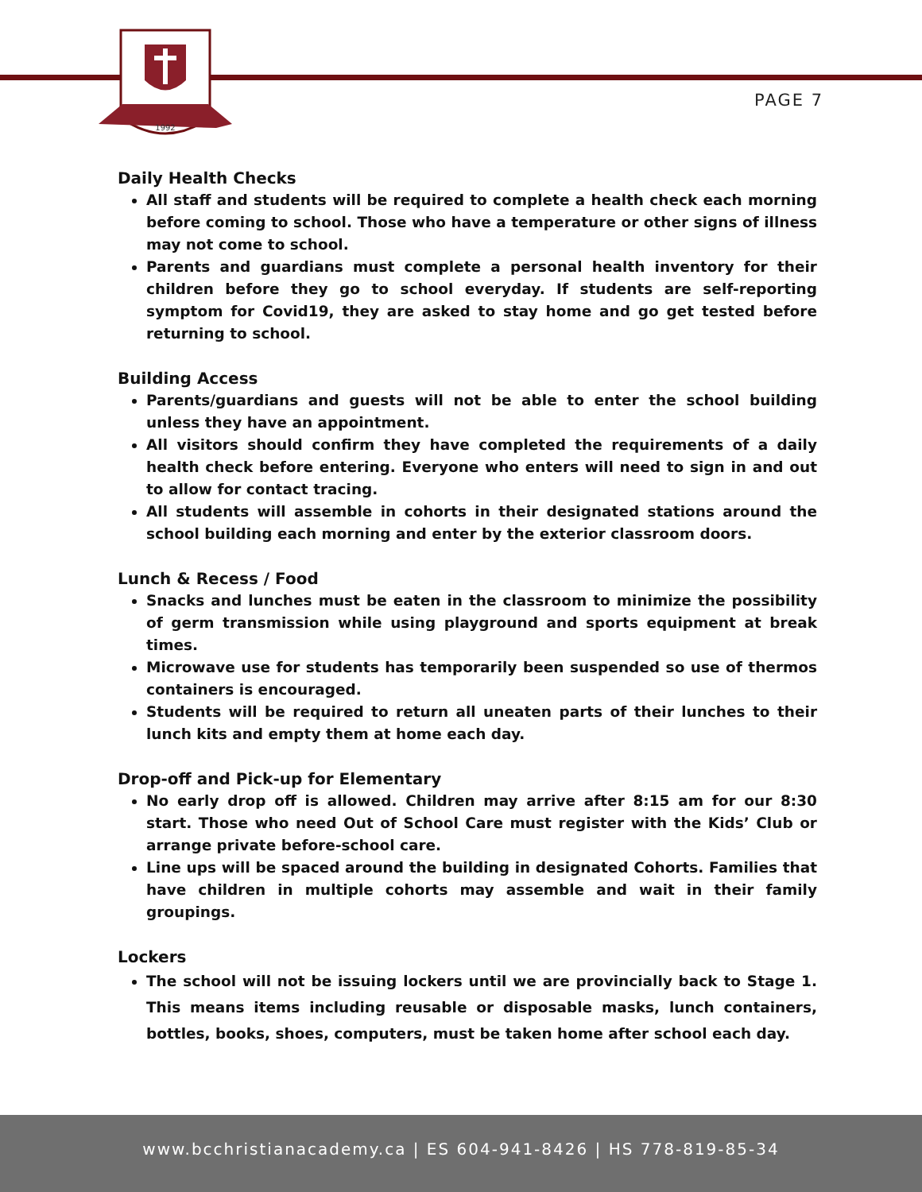1992
PAGE 7
Daily Health Checks
All staff and students will be required to complete a health check each morning before coming to school. Those who have a temperature or other signs of illness may not come to school.
Parents and guardians must complete a personal health inventory for their children before they go to school everyday. If students are self-reporting symptom for Covid19, they are asked to stay home and go get tested before returning to school.
Building Access
Parents/guardians and guests will not be able to enter the school building unless they have an appointment.
All visitors should confirm they have completed the requirements of a daily health check before entering. Everyone who enters will need to sign in and out to allow for contact tracing.
All students will assemble in cohorts in their designated stations around the school building each morning and enter by the exterior classroom doors.
Lunch & Recess / Food
Snacks and lunches must be eaten in the classroom to minimize the possibility of germ transmission while using playground and sports equipment at break times.
Microwave use for students has temporarily been suspended so use of thermos containers is encouraged.
Students will be required to return all uneaten parts of their lunches to their lunch kits and empty them at home each day.
Drop-off and Pick-up for Elementary
No early drop off is allowed. Children may arrive after 8:15 am for our 8:30 start. Those who need Out of School Care must register with the Kids’ Club or arrange private before-school care.
Line ups will be spaced around the building in designated Cohorts. Families that have children in multiple cohorts may assemble and wait in their family groupings.
Lockers
The school will not be issuing lockers until we are provincially back to Stage 1. This means items including reusable or disposable masks, lunch containers, bottles, books, shoes, computers, must be taken home after school each day.
www.bcchristianacademy.ca | ES 604-941-8426 | HS 778-819-85-34